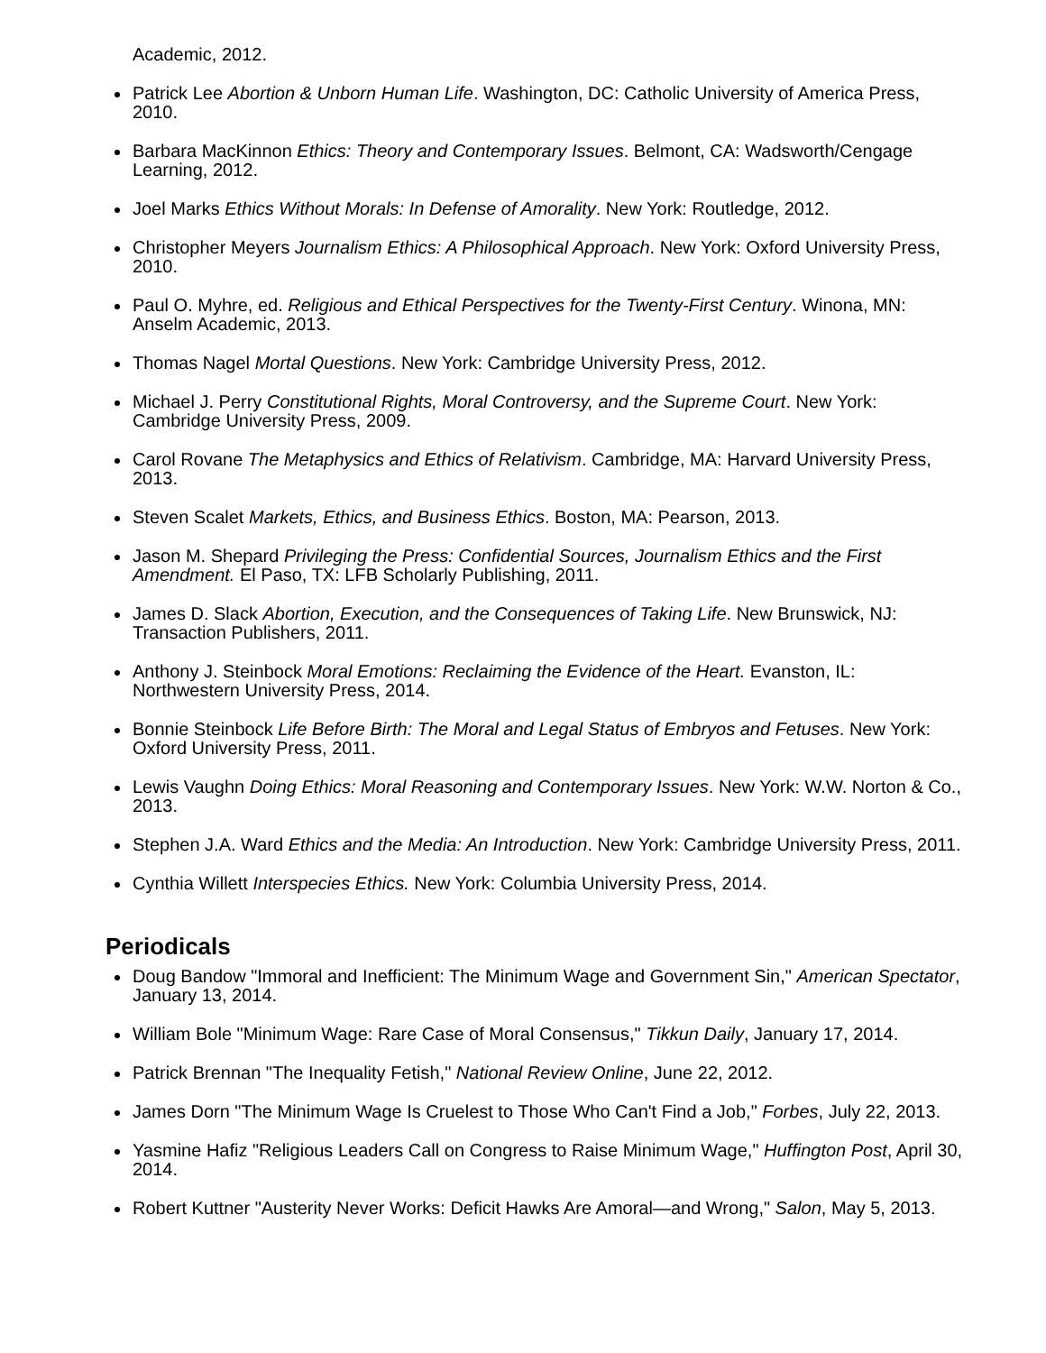Academic, 2012.
Patrick Lee Abortion & Unborn Human Life. Washington, DC: Catholic University of America Press, 2010.
Barbara MacKinnon Ethics: Theory and Contemporary Issues. Belmont, CA: Wadsworth/Cengage Learning, 2012.
Joel Marks Ethics Without Morals: In Defense of Amorality. New York: Routledge, 2012.
Christopher Meyers Journalism Ethics: A Philosophical Approach. New York: Oxford University Press, 2010.
Paul O. Myhre, ed. Religious and Ethical Perspectives for the Twenty-First Century. Winona, MN: Anselm Academic, 2013.
Thomas Nagel Mortal Questions. New York: Cambridge University Press, 2012.
Michael J. Perry Constitutional Rights, Moral Controversy, and the Supreme Court. New York: Cambridge University Press, 2009.
Carol Rovane The Metaphysics and Ethics of Relativism. Cambridge, MA: Harvard University Press, 2013.
Steven Scalet Markets, Ethics, and Business Ethics. Boston, MA: Pearson, 2013.
Jason M. Shepard Privileging the Press: Confidential Sources, Journalism Ethics and the First Amendment. El Paso, TX: LFB Scholarly Publishing, 2011.
James D. Slack Abortion, Execution, and the Consequences of Taking Life. New Brunswick, NJ: Transaction Publishers, 2011.
Anthony J. Steinbock Moral Emotions: Reclaiming the Evidence of the Heart. Evanston, IL: Northwestern University Press, 2014.
Bonnie Steinbock Life Before Birth: The Moral and Legal Status of Embryos and Fetuses. New York: Oxford University Press, 2011.
Lewis Vaughn Doing Ethics: Moral Reasoning and Contemporary Issues. New York: W.W. Norton & Co., 2013.
Stephen J.A. Ward Ethics and the Media: An Introduction. New York: Cambridge University Press, 2011.
Cynthia Willett Interspecies Ethics. New York: Columbia University Press, 2014.
Periodicals
Doug Bandow "Immoral and Inefficient: The Minimum Wage and Government Sin," American Spectator, January 13, 2014.
William Bole "Minimum Wage: Rare Case of Moral Consensus," Tikkun Daily, January 17, 2014.
Patrick Brennan "The Inequality Fetish," National Review Online, June 22, 2012.
James Dorn "The Minimum Wage Is Cruelest to Those Who Can't Find a Job," Forbes, July 22, 2013.
Yasmine Hafiz "Religious Leaders Call on Congress to Raise Minimum Wage," Huffington Post, April 30, 2014.
Robert Kuttner "Austerity Never Works: Deficit Hawks Are Amoral—and Wrong," Salon, May 5, 2013.